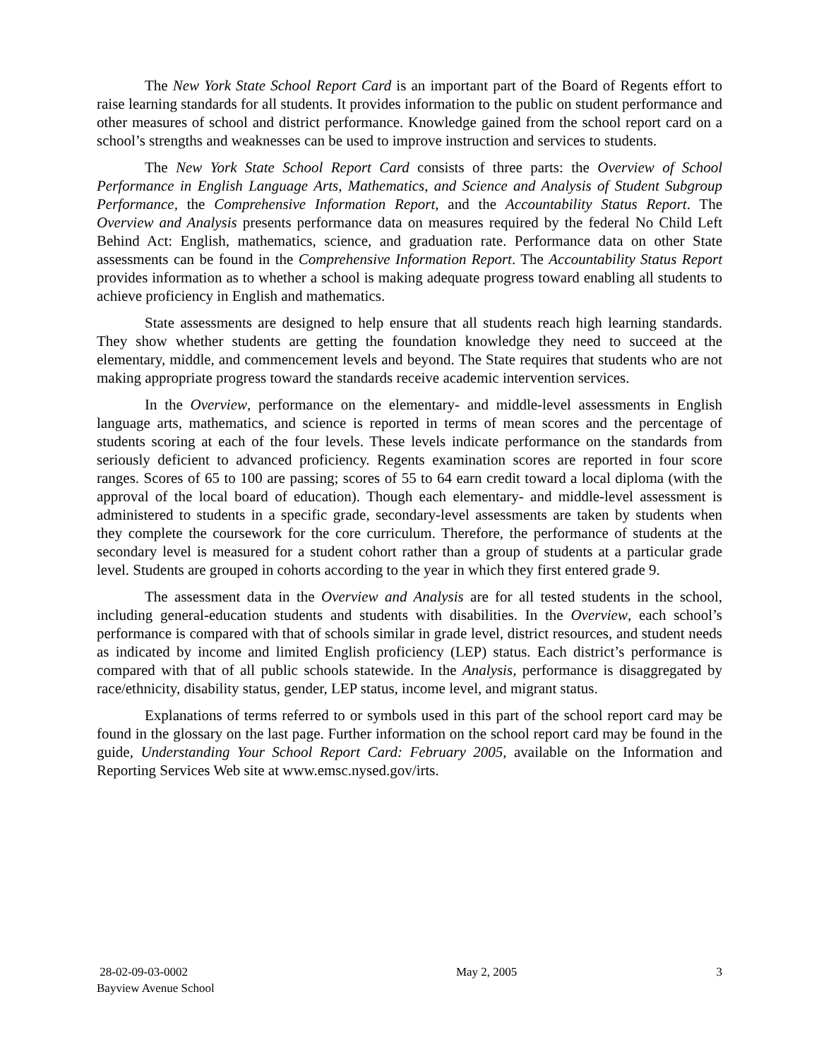The New York State School Report Card is an important part of the Board of Regents effort to raise learning standards for all students. It provides information to the public on student performance and other measures of school and district performance. Knowledge gained from the school report card on a school’s strengths and weaknesses can be used to improve instruction and services to students.
The New York State School Report Card consists of three parts: the Overview of School Performance in English Language Arts, Mathematics, and Science and Analysis of Student Subgroup Performance, the Comprehensive Information Report, and the Accountability Status Report. The Overview and Analysis presents performance data on measures required by the federal No Child Left Behind Act: English, mathematics, science, and graduation rate. Performance data on other State assessments can be found in the Comprehensive Information Report. The Accountability Status Report provides information as to whether a school is making adequate progress toward enabling all students to achieve proficiency in English and mathematics.
State assessments are designed to help ensure that all students reach high learning standards. They show whether students are getting the foundation knowledge they need to succeed at the elementary, middle, and commencement levels and beyond. The State requires that students who are not making appropriate progress toward the standards receive academic intervention services.
In the Overview, performance on the elementary- and middle-level assessments in English language arts, mathematics, and science is reported in terms of mean scores and the percentage of students scoring at each of the four levels. These levels indicate performance on the standards from seriously deficient to advanced proficiency. Regents examination scores are reported in four score ranges. Scores of 65 to 100 are passing; scores of 55 to 64 earn credit toward a local diploma (with the approval of the local board of education). Though each elementary- and middle-level assessment is administered to students in a specific grade, secondary-level assessments are taken by students when they complete the coursework for the core curriculum. Therefore, the performance of students at the secondary level is measured for a student cohort rather than a group of students at a particular grade level. Students are grouped in cohorts according to the year in which they first entered grade 9.
The assessment data in the Overview and Analysis are for all tested students in the school, including general-education students and students with disabilities. In the Overview, each school’s performance is compared with that of schools similar in grade level, district resources, and student needs as indicated by income and limited English proficiency (LEP) status. Each district’s performance is compared with that of all public schools statewide. In the Analysis, performance is disaggregated by race/ethnicity, disability status, gender, LEP status, income level, and migrant status.
Explanations of terms referred to or symbols used in this part of the school report card may be found in the glossary on the last page. Further information on the school report card may be found in the guide, Understanding Your School Report Card: February 2005, available on the Information and Reporting Services Web site at www.emsc.nysed.gov/irts.
28-02-09-03-0002
Bayview Avenue School
May 2, 2005 3